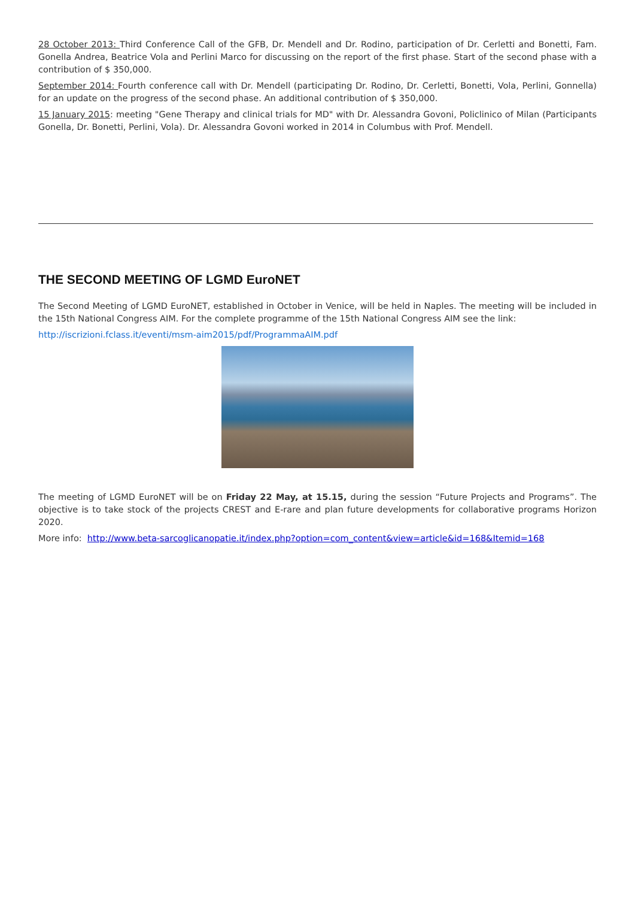28 October 2013: Third Conference Call of the GFB, Dr. Mendell and Dr. Rodino, participation of Dr. Cerletti and Bonetti, Fam. Gonella Andrea, Beatrice Vola and Perlini Marco for discussing on the report of the first phase. Start of the second phase with a contribution of $ 350,000.
September 2014: Fourth conference call with Dr. Mendell (participating Dr. Rodino, Dr. Cerletti, Bonetti, Vola, Perlini, Gonnella) for an update on the progress of the second phase. An additional contribution of $ 350,000.
15 January 2015: meeting "Gene Therapy and clinical trials for MD" with Dr. Alessandra Govoni, Policlinico of Milan (Participants Gonella, Dr. Bonetti, Perlini, Vola). Dr. Alessandra Govoni worked in 2014 in Columbus with Prof. Mendell.
THE SECOND MEETING OF LGMD EuroNET
The Second Meeting of LGMD EuroNET, established in October in Venice, will be held in Naples. The meeting will be included in the 15th National Congress AIM. For the complete programme of the 15th National Congress AIM see the link:
http://iscrizioni.fclass.it/eventi/msm-aim2015/pdf/ProgrammaAIM.pdf
The meeting of LGMD EuroNET will be on Friday 22 May, at 15.15, during the session “Future Projects and Programs”. The objective is to take stock of the projects CREST and E-rare and plan future developments for collaborative programs Horizon 2020.
More info: http://www.beta-sarcoglicanopatie.it/index.php?option=com_content&view=article&id=168&Itemid=168